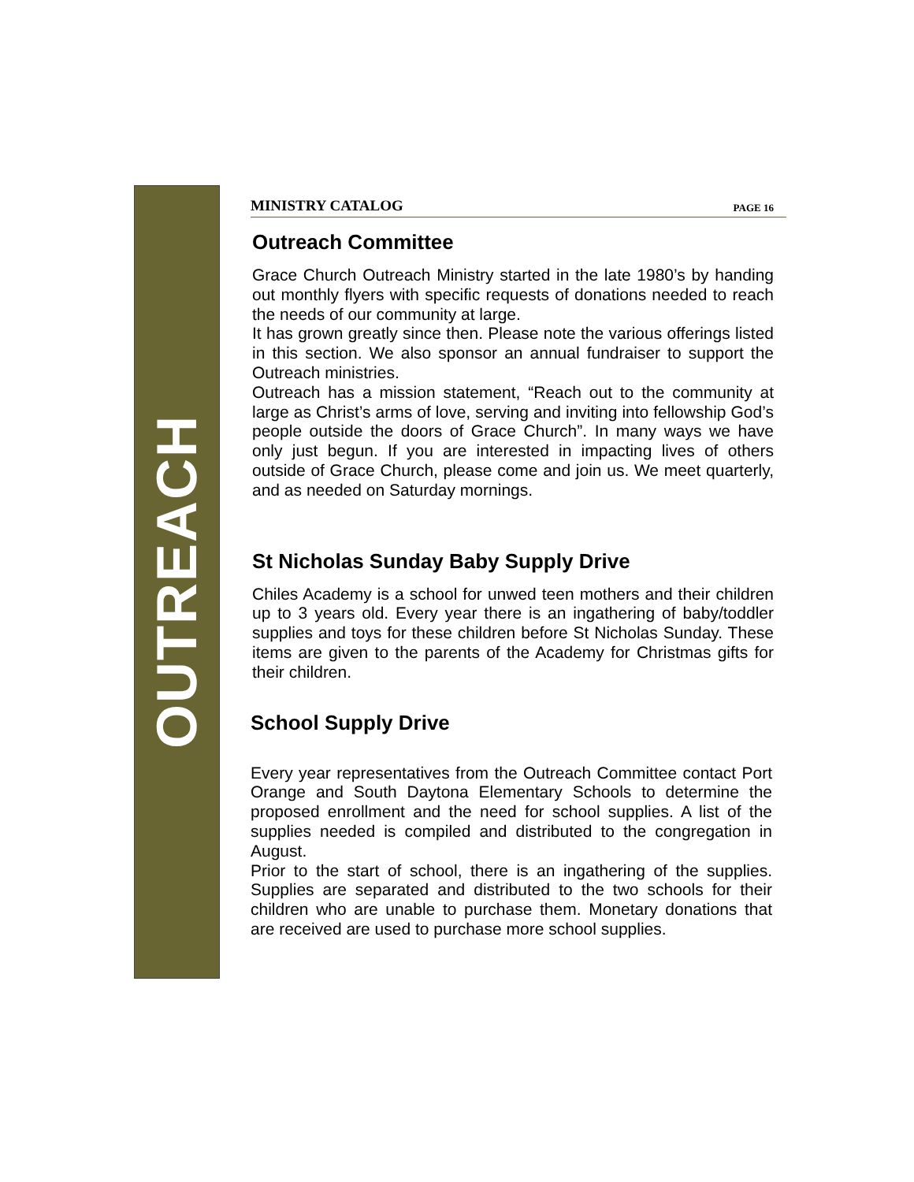OUTREACH
MINISTRY CATALOG PAGE 16
Outreach Committee
Grace Church Outreach Ministry started in the late 1980’s by handing out monthly flyers with specific requests of donations needed to reach the needs of our community at large.
It has grown greatly since then. Please note the various offerings listed in this section. We also sponsor an annual fundraiser to support the Outreach ministries.
Outreach has a mission statement, “Reach out to the community at large as Christ’s arms of love, serving and inviting into fellowship God’s people outside the doors of Grace Church”. In many ways we have only just begun. If you are interested in impacting lives of others outside of Grace Church, please come and join us. We meet quarterly, and as needed on Saturday mornings.
St Nicholas Sunday Baby Supply Drive
Chiles Academy is a school for unwed teen mothers and their children up to 3 years old. Every year there is an ingathering of baby/toddler supplies and toys for these children before St Nicholas Sunday. These items are given to the parents of the Academy for Christmas gifts for their children.
School Supply Drive
Every year representatives from the Outreach Committee contact Port Orange and South Daytona Elementary Schools to determine the proposed enrollment and the need for school supplies. A list of the supplies needed is compiled and distributed to the congregation in August.
Prior to the start of school, there is an ingathering of the supplies. Supplies are separated and distributed to the two schools for their children who are unable to purchase them. Monetary donations that are received are used to purchase more school supplies.